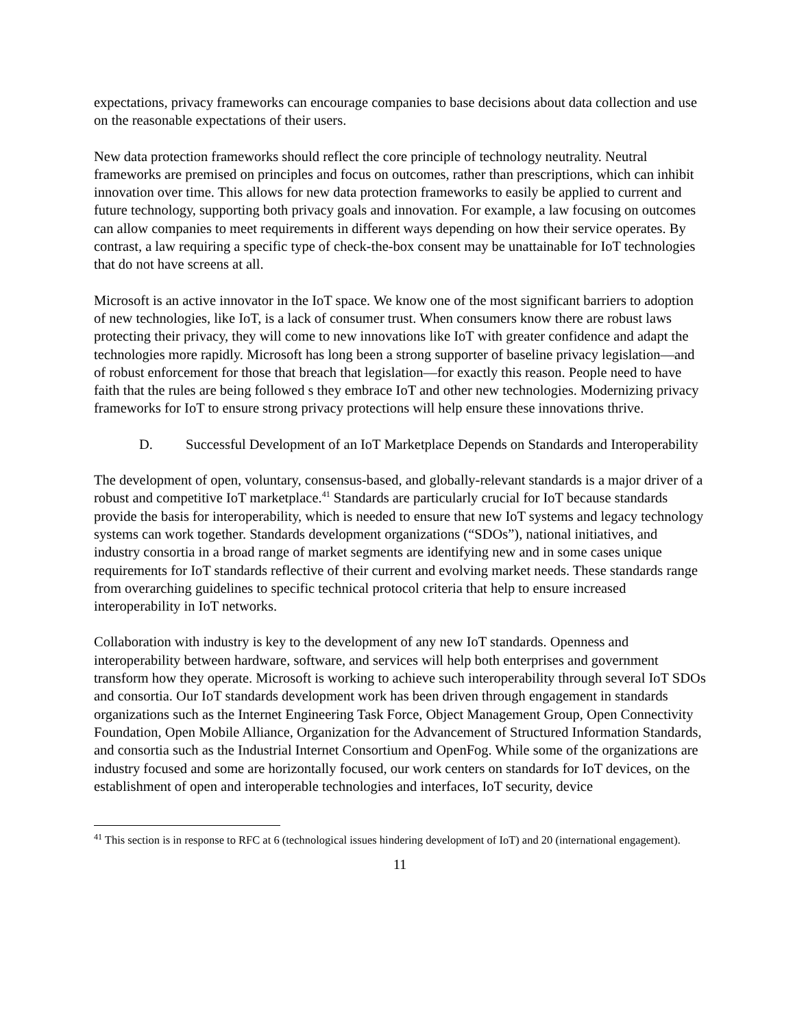expectations, privacy frameworks can encourage companies to base decisions about data collection and use on the reasonable expectations of their users.
New data protection frameworks should reflect the core principle of technology neutrality. Neutral frameworks are premised on principles and focus on outcomes, rather than prescriptions, which can inhibit innovation over time. This allows for new data protection frameworks to easily be applied to current and future technology, supporting both privacy goals and innovation. For example, a law focusing on outcomes can allow companies to meet requirements in different ways depending on how their service operates. By contrast, a law requiring a specific type of check-the-box consent may be unattainable for IoT technologies that do not have screens at all.
Microsoft is an active innovator in the IoT space. We know one of the most significant barriers to adoption of new technologies, like IoT, is a lack of consumer trust. When consumers know there are robust laws protecting their privacy, they will come to new innovations like IoT with greater confidence and adapt the technologies more rapidly. Microsoft has long been a strong supporter of baseline privacy legislation—and of robust enforcement for those that breach that legislation—for exactly this reason. People need to have faith that the rules are being followed s they embrace IoT and other new technologies. Modernizing privacy frameworks for IoT to ensure strong privacy protections will help ensure these innovations thrive.
D. Successful Development of an IoT Marketplace Depends on Standards and Interoperability
The development of open, voluntary, consensus-based, and globally-relevant standards is a major driver of a robust and competitive IoT marketplace.<sup>41</sup> Standards are particularly crucial for IoT because standards provide the basis for interoperability, which is needed to ensure that new IoT systems and legacy technology systems can work together. Standards development organizations (“SDOs”), national initiatives, and industry consortia in a broad range of market segments are identifying new and in some cases unique requirements for IoT standards reflective of their current and evolving market needs. These standards range from overarching guidelines to specific technical protocol criteria that help to ensure increased interoperability in IoT networks.
Collaboration with industry is key to the development of any new IoT standards. Openness and interoperability between hardware, software, and services will help both enterprises and government transform how they operate. Microsoft is working to achieve such interoperability through several IoT SDOs and consortia. Our IoT standards development work has been driven through engagement in standards organizations such as the Internet Engineering Task Force, Object Management Group, Open Connectivity Foundation, Open Mobile Alliance, Organization for the Advancement of Structured Information Standards, and consortia such as the Industrial Internet Consortium and OpenFog. While some of the organizations are industry focused and some are horizontally focused, our work centers on standards for IoT devices, on the establishment of open and interoperable technologies and interfaces, IoT security, device
<sup>41</sup> This section is in response to RFC at 6 (technological issues hindering development of IoT) and 20 (international engagement).
11